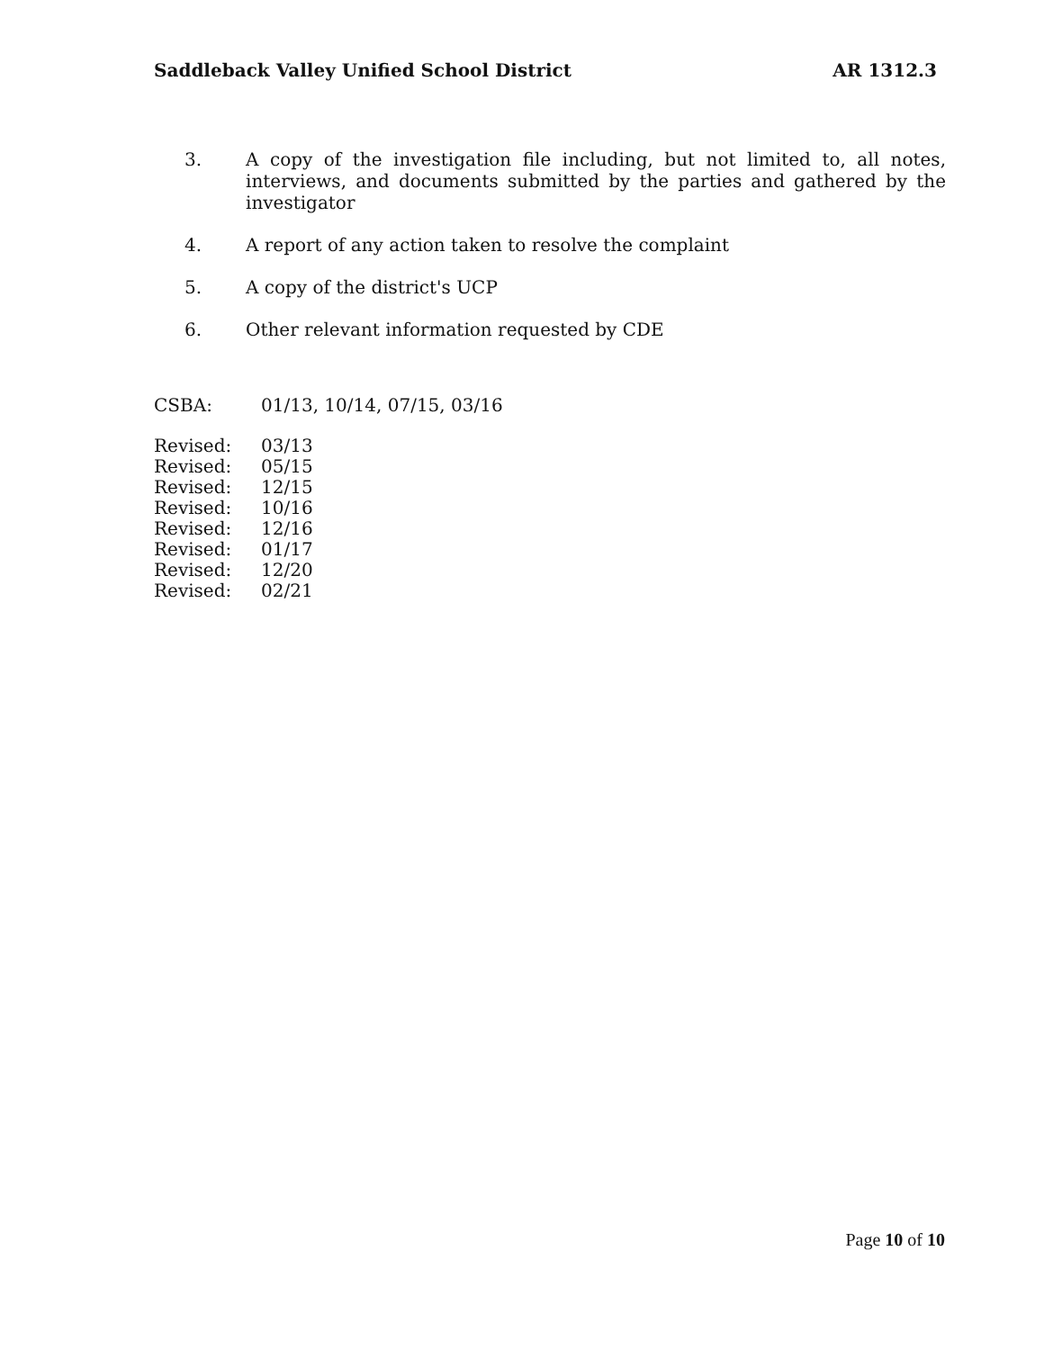Saddleback Valley Unified School District AR 1312.3
3. A copy of the investigation file including, but not limited to, all notes, interviews, and documents submitted by the parties and gathered by the investigator
4. A report of any action taken to resolve the complaint
5. A copy of the district's UCP
6. Other relevant information requested by CDE
CSBA: 01/13, 10/14, 07/15, 03/16
Revised: 03/13
Revised: 05/15
Revised: 12/15
Revised: 10/16
Revised: 12/16
Revised: 01/17
Revised: 12/20
Revised: 02/21
Page 10 of 10